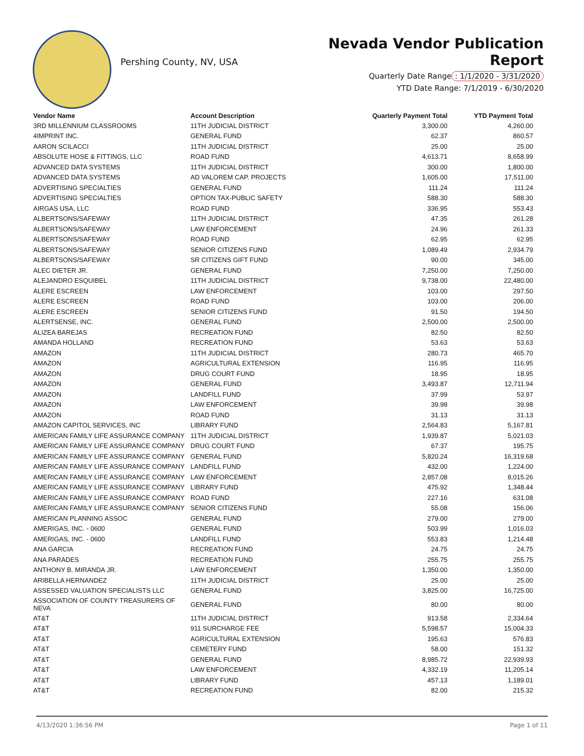Pershing County, NV, USA
Nevada Vendor Publication Report
Quarterly Date Range: 1/1/2020 - 3/31/2020
YTD Date Range: 7/1/2019 - 6/30/2020
| Vendor Name | Account Description | Quarterly Payment Total | YTD Payment Total |
| --- | --- | --- | --- |
| 3RD MILLENNIUM CLASSROOMS | 11TH JUDICIAL DISTRICT | 3,300.00 | 4,260.00 |
| 4IMPRINT INC. | GENERAL FUND | 62.37 | 860.57 |
| AARON SCILACCI | 11TH JUDICIAL DISTRICT | 25.00 | 25.00 |
| ABSOLUTE HOSE & FITTINGS, LLC | ROAD FUND | 4,613.71 | 8,658.99 |
| ADVANCED DATA SYSTEMS | 11TH JUDICIAL DISTRICT | 300.00 | 1,800.00 |
| ADVANCED DATA SYSTEMS | AD VALOREM CAP. PROJECTS | 1,605.00 | 17,511.00 |
| ADVERTISING SPECIALTIES | GENERAL FUND | 111.24 | 111.24 |
| ADVERTISING SPECIALTIES | OPTION TAX-PUBLIC SAFETY | 588.30 | 588.30 |
| AIRGAS USA, LLC | ROAD FUND | 336.95 | 553.43 |
| ALBERTSONS/SAFEWAY | 11TH JUDICIAL DISTRICT | 47.35 | 261.28 |
| ALBERTSONS/SAFEWAY | LAW ENFORCEMENT | 24.96 | 261.33 |
| ALBERTSONS/SAFEWAY | ROAD FUND | 62.95 | 62.95 |
| ALBERTSONS/SAFEWAY | SENIOR CITIZENS FUND | 1,089.49 | 2,934.79 |
| ALBERTSONS/SAFEWAY | SR CITIZENS GIFT FUND | 90.00 | 345.00 |
| ALEC DIETER JR. | GENERAL FUND | 7,250.00 | 7,250.00 |
| ALEJANDRO ESQUIBEL | 11TH JUDICIAL DISTRICT | 9,738.00 | 22,480.00 |
| ALERE ESCREEN | LAW ENFORCEMENT | 103.00 | 297.50 |
| ALERE ESCREEN | ROAD FUND | 103.00 | 206.00 |
| ALERE ESCREEN | SENIOR CITIZENS FUND | 91.50 | 194.50 |
| ALERTSENSE, INC. | GENERAL FUND | 2,500.00 | 2,500.00 |
| ALIZEA BAREJAS | RECREATION FUND | 82.50 | 82.50 |
| AMANDA HOLLAND | RECREATION FUND | 53.63 | 53.63 |
| AMAZON | 11TH JUDICIAL DISTRICT | 280.73 | 465.70 |
| AMAZON | AGRICULTURAL EXTENSION | 116.95 | 116.95 |
| AMAZON | DRUG COURT FUND | 18.95 | 18.95 |
| AMAZON | GENERAL FUND | 3,493.87 | 12,711.94 |
| AMAZON | LANDFILL FUND | 37.99 | 53.97 |
| AMAZON | LAW ENFORCEMENT | 39.98 | 39.98 |
| AMAZON | ROAD FUND | 31.13 | 31.13 |
| AMAZON CAPITOL SERVICES, INC | LIBRARY FUND | 2,564.83 | 5,167.81 |
| AMERICAN FAMILY LIFE ASSURANCE COMPANY | 11TH JUDICIAL DISTRICT | 1,939.87 | 5,021.03 |
| AMERICAN FAMILY LIFE ASSURANCE COMPANY | DRUG COURT FUND | 67.37 | 195.75 |
| AMERICAN FAMILY LIFE ASSURANCE COMPANY | GENERAL FUND | 5,820.24 | 16,319.68 |
| AMERICAN FAMILY LIFE ASSURANCE COMPANY | LANDFILL FUND | 432.00 | 1,224.00 |
| AMERICAN FAMILY LIFE ASSURANCE COMPANY | LAW ENFORCEMENT | 2,857.08 | 8,015.26 |
| AMERICAN FAMILY LIFE ASSURANCE COMPANY | LIBRARY FUND | 475.92 | 1,348.44 |
| AMERICAN FAMILY LIFE ASSURANCE COMPANY | ROAD FUND | 227.16 | 631.08 |
| AMERICAN FAMILY LIFE ASSURANCE COMPANY | SENIOR CITIZENS FUND | 55.08 | 156.06 |
| AMERICAN PLANNING ASSOC | GENERAL FUND | 279.00 | 279.00 |
| AMERIGAS, INC. - 0600 | GENERAL FUND | 503.99 | 1,016.03 |
| AMERIGAS, INC. - 0600 | LANDFILL FUND | 553.83 | 1,214.48 |
| ANA GARCIA | RECREATION FUND | 24.75 | 24.75 |
| ANA PARADES | RECREATION FUND | 255.75 | 255.75 |
| ANTHONY B. MIRANDA JR. | LAW ENFORCEMENT | 1,350.00 | 1,350.00 |
| ARIBELLA HERNANDEZ | 11TH JUDICIAL DISTRICT | 25.00 | 25.00 |
| ASSESSED VALUATION SPECIALISTS LLC | GENERAL FUND | 3,825.00 | 16,725.00 |
| ASSOCIATION OF COUNTY TREASURERS OF NEVA | GENERAL FUND | 80.00 | 80.00 |
| AT&T | 11TH JUDICIAL DISTRICT | 913.58 | 2,334.64 |
| AT&T | 911 SURCHARGE FEE | 5,598.57 | 15,004.33 |
| AT&T | AGRICULTURAL EXTENSION | 195.63 | 576.83 |
| AT&T | CEMETERY FUND | 58.00 | 151.32 |
| AT&T | GENERAL FUND | 8,985.72 | 22,939.93 |
| AT&T | LAW ENFORCEMENT | 4,332.19 | 11,205.14 |
| AT&T | LIBRARY FUND | 457.13 | 1,189.01 |
| AT&T | RECREATION FUND | 82.00 | 215.32 |
4/13/2020 1:36:56 PM Page 1 of 11